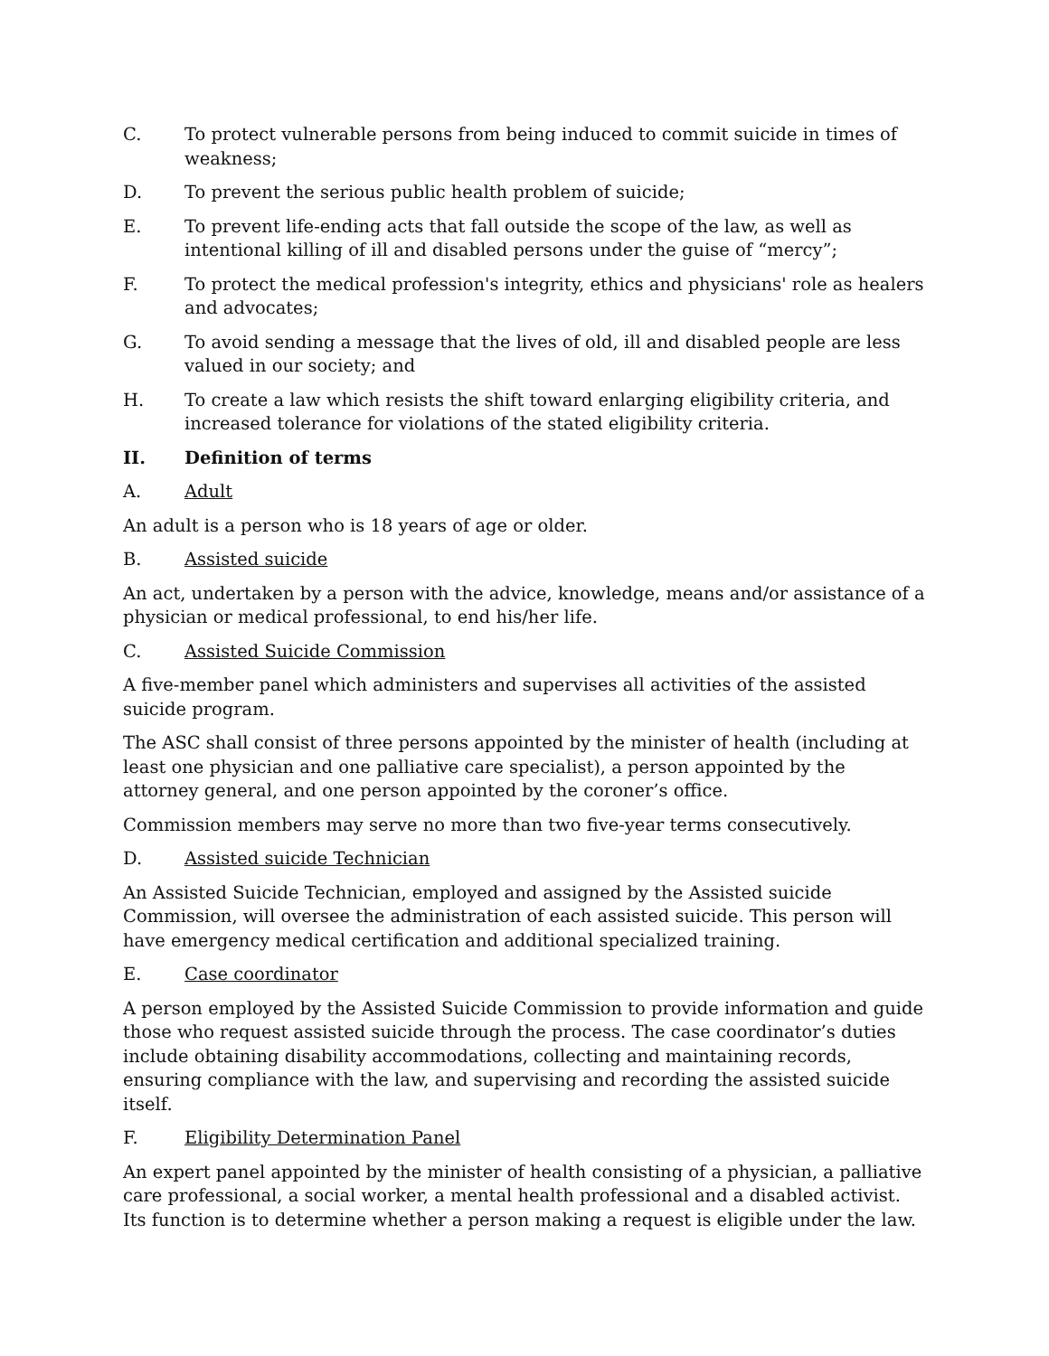C. To protect vulnerable persons from being induced to commit suicide in times of weakness;
D. To prevent the serious public health problem of suicide;
E. To prevent life-ending acts that fall outside the scope of the law, as well as intentional killing of ill and disabled persons under the guise of “mercy”;
F. To protect the medical profession's integrity, ethics and physicians' role as healers and advocates;
G. To avoid sending a message that the lives of old, ill and disabled people are less valued in our society; and
H. To create a law which resists the shift toward enlarging eligibility criteria, and increased tolerance for violations of the stated eligibility criteria.
II. Definition of terms
A. Adult
An adult is a person who is 18 years of age or older.
B. Assisted suicide
An act, undertaken by a person with the advice, knowledge, means and/or assistance of a physician or medical professional, to end his/her life.
C. Assisted Suicide Commission
A five-member panel which administers and supervises all activities of the assisted suicide program.
The ASC shall consist of three persons appointed by the minister of health (including at least one physician and one palliative care specialist), a person appointed by the attorney general, and one person appointed by the coroner’s office.
Commission members may serve no more than two five-year terms consecutively.
D. Assisted suicide Technician
An Assisted Suicide Technician, employed and assigned by the Assisted suicide Commission, will oversee the administration of each assisted suicide. This person will have emergency medical certification and additional specialized training.
E. Case coordinator
A person employed by the Assisted Suicide Commission to provide information and guide those who request assisted suicide through the process. The case coordinator’s duties include obtaining disability accommodations, collecting and maintaining records, ensuring compliance with the law, and supervising and recording the assisted suicide itself.
F. Eligibility Determination Panel
An expert panel appointed by the minister of health consisting of a physician, a palliative care professional, a social worker, a mental health professional and a disabled activist. Its function is to determine whether a person making a request is eligible under the law.